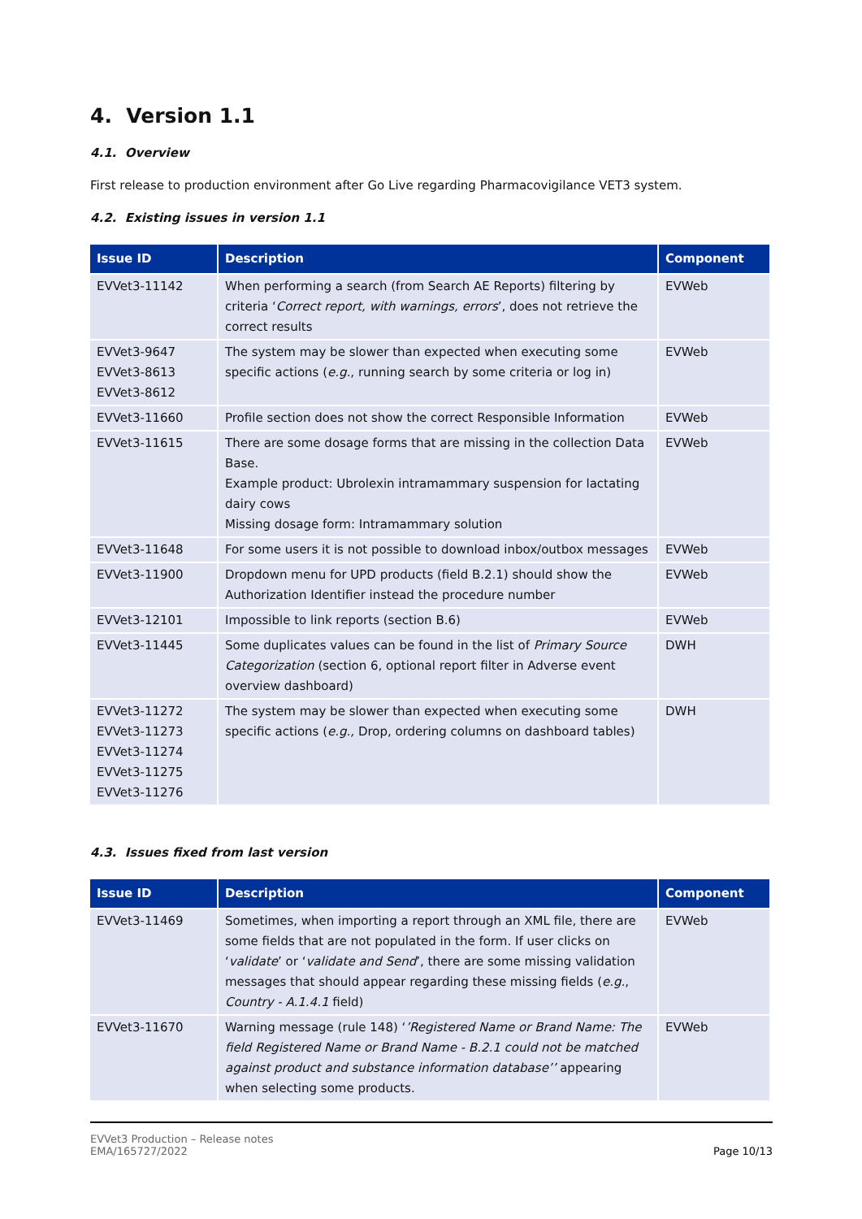4. Version 1.1
4.1. Overview
First release to production environment after Go Live regarding Pharmacovigilance VET3 system.
4.2. Existing issues in version 1.1
| Issue ID | Description | Component |
| --- | --- | --- |
| EVVet3-11142 | When performing a search (from Search AE Reports) filtering by criteria ‘ Correct report, with warnings, errors ’, does not retrieve the correct results | EVWeb |
| EVVet3-9647 EVVet3-8613 EVVet3-8612 | The system may be slower than expected when executing some specific actions ( e.g. , running search by some criteria or log in) | EVWeb |
| EVVet3-11660 | Profile section does not show the correct Responsible Information | EVWeb |
| EVVet3-11615 | There are some dosage forms that are missing in the collection Data Base. Example product: Ubrolexin intramammary suspension for lactating dairy cows Missing dosage form: Intramammary solution | EVWeb |
| EVVet3-11648 | For some users it is not possible to download inbox/outbox messages | EVWeb |
| EVVet3-11900 | Dropdown menu for UPD products (field B.2.1) should show the Authorization Identifier instead the procedure number | EVWeb |
| EVVet3-12101 | Impossible to link reports (section B.6) | EVWeb |
| EVVet3-11445 | Some duplicates values can be found in the list of Primary Source Categorization (section 6, optional report filter in Adverse event overview dashboard) | DWH |
| EVVet3-11272 EVVet3-11273 EVVet3-11274 EVVet3-11275 EVVet3-11276 | The system may be slower than expected when executing some specific actions ( e.g., Drop, ordering columns on dashboard tables) | DWH |
4.3. Issues fixed from last version
| Issue ID | Description | Component |
| --- | --- | --- |
| EVVet3-11469 | Sometimes, when importing a report through an XML file, there are some fields that are not populated in the form. If user clicks on ‘ validate ’ or ‘ validate and Send ’, there are some missing validation messages that should appear regarding these missing fields ( e.g. , Country - A.1.4.1 field) | EVWeb |
| EVVet3-11670 | Warning message (rule 148) ‘ ’Registered Name or Brand Name: The field Registered Name or Brand Name - B.2.1 could not be matched against product and substance information database’’ appearing when selecting some products. | EVWeb |
EVVet3 Production – Release notes
EMA/165727/2022
Page 10/13